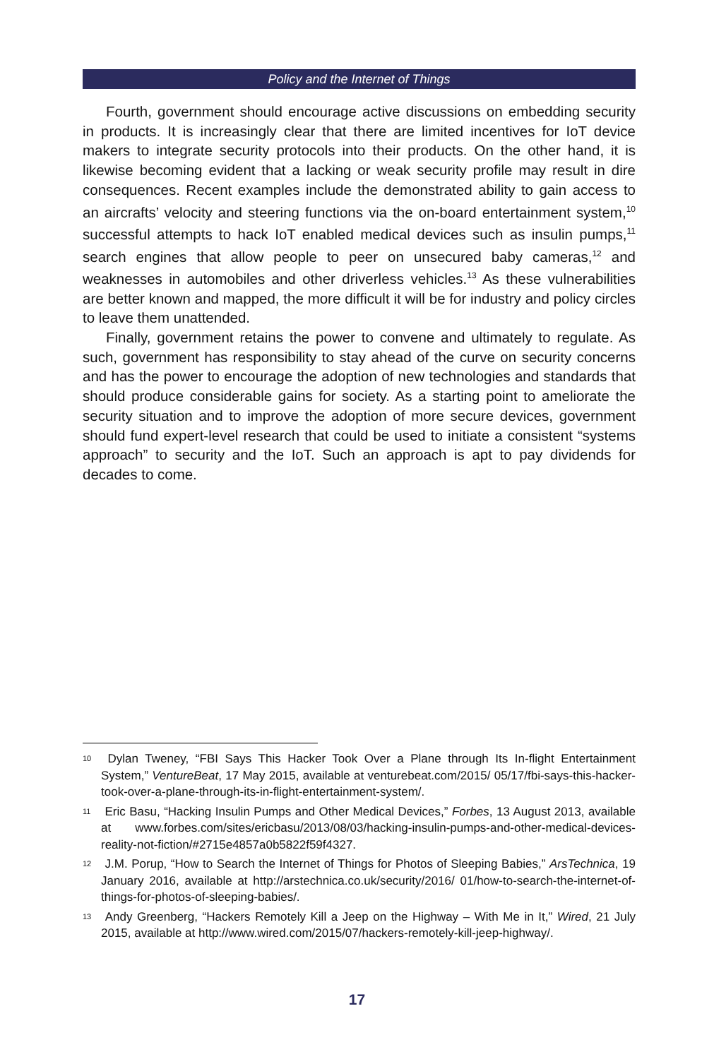Policy and the Internet of Things
Fourth, government should encourage active discussions on embedding security in products. It is increasingly clear that there are limited incentives for IoT device makers to integrate security protocols into their products. On the other hand, it is likewise becoming evident that a lacking or weak security profile may result in dire consequences. Recent examples include the demonstrated ability to gain access to an aircrafts’ velocity and steering functions via the on-board entertainment system,<sup>10</sup> successful attempts to hack IoT enabled medical devices such as insulin pumps,<sup>11</sup> search engines that allow people to peer on unsecured baby cameras,<sup>12</sup> and weaknesses in automobiles and other driverless vehicles.<sup>13</sup> As these vulnerabilities are better known and mapped, the more difficult it will be for industry and policy circles to leave them unattended.
Finally, government retains the power to convene and ultimately to regulate. As such, government has responsibility to stay ahead of the curve on security concerns and has the power to encourage the adoption of new technologies and standards that should produce considerable gains for society. As a starting point to ameliorate the security situation and to improve the adoption of more secure devices, government should fund expert-level research that could be used to initiate a consistent “systems approach” to security and the IoT. Such an approach is apt to pay dividends for decades to come.
<sup>10</sup> Dylan Tweney, “FBI Says This Hacker Took Over a Plane through Its In-flight Entertainment System,” VentureBeat, 17 May 2015, available at venturebeat.com/2015/ 05/17/fbi-says-this-hacker-took-over-a-plane-through-its-in-flight-entertainment-system/.
<sup>11</sup> Eric Basu, “Hacking Insulin Pumps and Other Medical Devices,” Forbes, 13 August 2013, available at www.forbes.com/sites/ericbasu/2013/08/03/hacking-insulin-pumps-and-other-medical-devices-reality-not-fiction/#2715e4857a0b5822f59f4327.
<sup>12</sup> J.M. Porup, “How to Search the Internet of Things for Photos of Sleeping Babies,” ArsTechnica, 19 January 2016, available at http://arstechnica.co.uk/security/2016/ 01/how-to-search-the-internet-of-things-for-photos-of-sleeping-babies/.
<sup>13</sup> Andy Greenberg, “Hackers Remotely Kill a Jeep on the Highway – With Me in It,” Wired, 21 July 2015, available at http://www.wired.com/2015/07/hackers-remotely-kill-jeep-highway/.
17